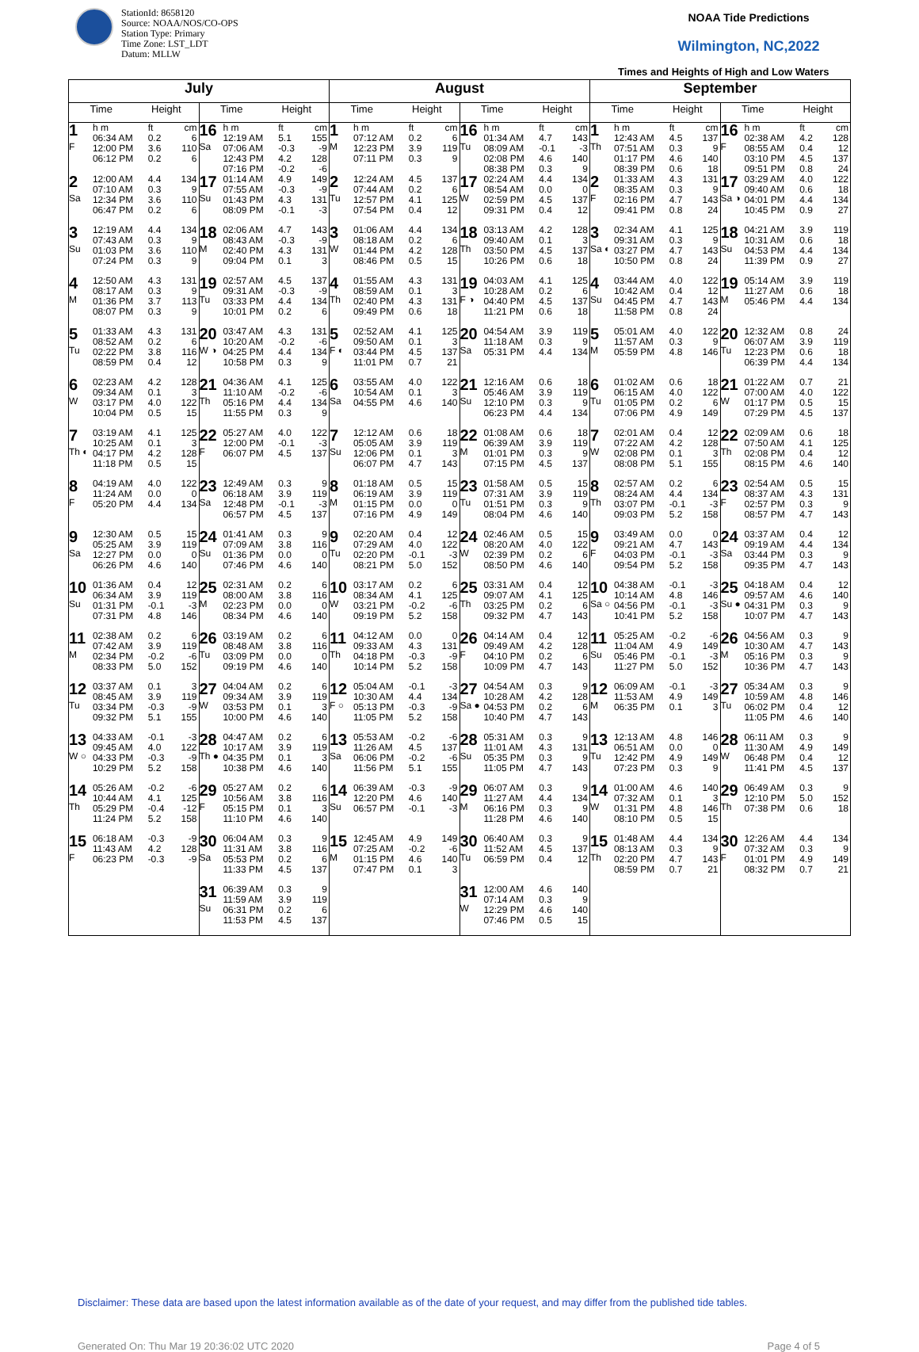StationId: 8658120
Source: NOAA/NOS/CO-OPS
Station Type: Primary
Time Zone: LST_LDT
Datum: MLLW
NOAA Tide Predictions
Wilmington, NC,2022
Times and Heights of High and Low Waters
| July | | August | | September | |
| --- | --- | --- | --- | --- | --- |
| Time Height | Time Height | Time Height | Time Height | Time Height | Time Height |
| 1 F / h m / ft / cm / / 06:34 AM / 0.2 / 6 / / 12:00 PM / 3.6 / 110 / / 06:12 PM / 0.2 / 6 / | 16 Sa / h m / ft / cm / / 12:19 AM / 5.1 / 155 / / 07:06 AM / -0.3 / -9 / / 12:43 PM / 4.2 / 128 / / 07:16 PM / -0.2 / -6 / | 1 M / h m / ft / cm / / 07:12 AM / 0.2 / 6 / / 12:23 PM / 3.9 / 119 / / 07:11 PM / 0.3 / 9 / | 16 Tu / h m / ft / cm / / 01:34 AM / 4.7 / 143 / / 08:09 AM / -0.1 / -3 / / 02:08 PM / 4.6 / 140 / / 08:38 PM / 0.3 / 9 / | 1 Th / h m / ft / cm / / 12:43 AM / 4.5 / 137 / / 07:51 AM / 0.3 / 9 / / 01:17 PM / 4.6 / 140 / / 08:39 PM / 0.6 / 18 / | 16 F / h m / ft / cm / / 02:38 AM / 4.2 / 128 / / 08:55 AM / 0.4 / 12 / / 03:10 PM / 4.5 / 137 / / 09:51 PM / 0.8 / 24 / |
| 2 Sa / 12:00 AM / 4.4 / 134 / / 07:10 AM / 0.3 / 9 / / 12:34 PM / 3.6 / 110 / / 06:47 PM / 0.2 / 6 / | 17 Su / 01:14 AM / 4.9 / 149 / / 07:55 AM / -0.3 / -9 / / 01:43 PM / 4.3 / 131 / / 08:09 PM / -0.1 / -3 / | 2 Tu / 12:24 AM / 4.5 / 137 / / 07:44 AM / 0.2 / 6 / / 12:57 PM / 4.1 / 125 / / 07:54 PM / 0.4 / 12 / | 17 W / 02:24 AM / 4.4 / 134 / / 08:54 AM / 0.0 / 0 / / 02:59 PM / 4.5 / 137 / / 09:31 PM / 0.4 / 12 / | 2 F / 01:33 AM / 4.3 / 131 / / 08:35 AM / 0.3 / 9 / / 02:16 PM / 4.7 / 143 / / 09:41 PM / 0.8 / 24 / | 17 Sa ◑ / 03:29 AM / 4.0 / 122 / / 09:40 AM / 0.6 / 18 / / 04:01 PM / 4.4 / 134 / / 10:45 PM / 0.9 / 27 / |
| 3 Su / 12:19 AM / 4.4 / 134 / / 07:43 AM / 0.3 / 9 / / 01:03 PM / 3.6 / 110 / / 07:24 PM / 0.3 / 9 / | 18 M / 02:06 AM / 4.7 / 143 / / 08:43 AM / -0.3 / -9 / / 02:40 PM / 4.3 / 131 / / 09:04 PM / 0.1 / 3 / | 3 W / 01:06 AM / 4.4 / 134 / / 08:18 AM / 0.2 / 6 / / 01:44 PM / 4.2 / 128 / / 08:46 PM / 0.5 / 15 / | 18 Th / 03:13 AM / 4.2 / 128 / / 09:40 AM / 0.1 / 3 / / 03:50 PM / 4.5 / 137 / / 10:26 PM / 0.6 / 18 / | 3 Sa ◐ / 02:34 AM / 4.1 / 125 / / 09:31 AM / 0.3 / 9 / / 03:27 PM / 4.7 / 143 / / 10:50 PM / 0.8 / 24 / | 18 Su / 04:21 AM / 3.9 / 119 / / 10:31 AM / 0.6 / 18 / / 04:53 PM / 4.4 / 134 / / 11:39 PM / 0.9 / 27 / |
| 4 M / 12:50 AM / 4.3 / 131 / / 08:17 AM / 0.3 / 9 / / 01:36 PM / 3.7 / 113 / / 08:07 PM / 0.3 / 9 / | 19 Tu / 02:57 AM / 4.5 / 137 / / 09:31 AM / -0.3 / -9 / / 03:33 PM / 4.4 / 134 / / 10:01 PM / 0.2 / 6 / | 4 Th / 01:55 AM / 4.3 / 131 / / 08:59 AM / 0.1 / 3 / / 02:40 PM / 4.3 / 131 / / 09:49 PM / 0.6 / 18 / | 19 F ◑ / 04:03 AM / 4.1 / 125 / / 10:28 AM / 0.2 / 6 / / 04:40 PM / 4.5 / 137 / / 11:21 PM / 0.6 / 18 / | 4 Su / 03:44 AM / 4.0 / 122 / / 10:42 AM / 0.4 / 12 / / 04:45 PM / 4.7 / 143 / / 11:58 PM / 0.8 / 24 / | 19 M / 05:14 AM / 3.9 / 119 / / 11:27 AM / 0.6 / 18 / / 05:46 PM / 4.4 / 134 / |
| 5 Tu / 01:33 AM / 4.3 / 131 / / 08:52 AM / 0.2 / 6 / / 02:22 PM / 3.8 / 116 / / 08:59 PM / 0.4 / 12 / | 20 W ◑ / 03:47 AM / 4.3 / 131 / / 10:20 AM / -0.2 / -6 / / 04:25 PM / 4.4 / 134 / / 10:58 PM / 0.3 / 9 / | 5 F ◐ / 02:52 AM / 4.1 / 125 / / 09:50 AM / 0.1 / 3 / / 03:44 PM / 4.5 / 137 / / 11:01 PM / 0.7 / 21 / | 20 Sa / 04:54 AM / 3.9 / 119 / / 11:18 AM / 0.3 / 9 / / 05:31 PM / 4.4 / 134 / | 5 M / 05:01 AM / 4.0 / 122 / / 11:57 AM / 0.3 / 9 / / 05:59 PM / 4.8 / 146 / | 20 Tu / 12:32 AM / 0.8 / 24 / / 06:07 AM / 3.9 / 119 / / 12:23 PM / 0.6 / 18 / / 06:39 PM / 4.4 / 134 / |
| 6 W / 02:23 AM / 4.2 / 128 / / 09:34 AM / 0.1 / 3 / / 03:17 PM / 4.0 / 122 / / 10:04 PM / 0.5 / 15 / | 21 Th / 04:36 AM / 4.1 / 125 / / 11:10 AM / -0.2 / -6 / / 05:16 PM / 4.4 / 134 / / 11:55 PM / 0.3 / 9 / | 6 Sa / 03:55 AM / 4.0 / 122 / / 10:54 AM / 0.1 / 3 / / 04:55 PM / 4.6 / 140 / | 21 Su / 12:16 AM / 0.6 / 18 / / 05:46 AM / 3.9 / 119 / / 12:10 PM / 0.3 / 9 / / 06:23 PM / 4.4 / 134 / | 6 Tu / 01:02 AM / 0.6 / 18 / / 06:15 AM / 4.0 / 122 / / 01:05 PM / 0.2 / 6 / / 07:06 PM / 4.9 / 149 / | 21 W / 01:22 AM / 0.7 / 21 / / 07:00 AM / 4.0 / 122 / / 01:17 PM / 0.5 / 15 / / 07:29 PM / 4.5 / 137 / |
| 7 Th ◐ / 03:19 AM / 4.1 / 125 / / 10:25 AM / 0.1 / 3 / / 04:17 PM / 4.2 / 128 / / 11:18 PM / 0.5 / 15 / | 22 F / 05:27 AM / 4.0 / 122 / / 12:00 PM / -0.1 / -3 / / 06:07 PM / 4.5 / 137 / | 7 Su / 12:12 AM / 0.6 / 18 / / 05:05 AM / 3.9 / 119 / / 12:06 PM / 0.1 / 3 / / 06:07 PM / 4.7 / 143 / | 22 M / 01:08 AM / 0.6 / 18 / / 06:39 AM / 3.9 / 119 / / 01:01 PM / 0.3 / 9 / / 07:15 PM / 4.5 / 137 / | 7 W / 02:01 AM / 0.4 / 12 / / 07:22 AM / 4.2 / 128 / / 02:08 PM / 0.1 / 3 / / 08:08 PM / 5.1 / 155 / | 22 Th / 02:09 AM / 0.6 / 18 / / 07:50 AM / 4.1 / 125 / / 02:08 PM / 0.4 / 12 / / 08:15 PM / 4.6 / 140 / |
| 8 F / 04:19 AM / 4.0 / 122 / / 11:24 AM / 0.0 / 0 / / 05:20 PM / 4.4 / 134 / | 23 Sa / 12:49 AM / 0.3 / 9 / / 06:18 AM / 3.9 / 119 / / 12:48 PM / -0.1 / -3 / / 06:57 PM / 4.5 / 137 / | 8 M / 01:18 AM / 0.5 / 15 / / 06:19 AM / 3.9 / 119 / / 01:15 PM / 0.0 / 0 / / 07:16 PM / 4.9 / 149 / | 23 Tu / 01:58 AM / 0.5 / 15 / / 07:31 AM / 3.9 / 119 / / 01:51 PM / 0.3 / 9 / / 08:04 PM / 4.6 / 140 / | 8 Th / 02:57 AM / 0.2 / 6 / / 08:24 AM / 4.4 / 134 / / 03:07 PM / -0.1 / -3 / / 09:03 PM / 5.2 / 158 / | 23 F / 02:54 AM / 0.5 / 15 / / 08:37 AM / 4.3 / 131 / / 02:57 PM / 0.3 / 9 / / 08:57 PM / 4.7 / 143 / |
| 9 Sa / 12:30 AM / 0.5 / 15 / / 05:25 AM / 3.9 / 119 / / 12:27 PM / 0.0 / 0 / / 06:26 PM / 4.6 / 140 / | 24 Su / 01:41 AM / 0.3 / 9 / / 07:09 AM / 3.8 / 116 / / 01:36 PM / 0.0 / 0 / / 07:46 PM / 4.6 / 140 / | 9 Tu / 02:20 AM / 0.4 / 12 / / 07:29 AM / 4.0 / 122 / / 02:20 PM / -0.1 / -3 / / 08:21 PM / 5.0 / 152 / | 24 W / 02:46 AM / 0.5 / 15 / / 08:20 AM / 4.0 / 122 / / 02:39 PM / 0.2 / 6 / / 08:50 PM / 4.6 / 140 / | 9 F / 03:49 AM / 0.0 / 0 / / 09:21 AM / 4.7 / 143 / / 04:03 PM / -0.1 / -3 / / 09:54 PM / 5.2 / 158 / | 24 Sa / 03:37 AM / 0.4 / 12 / / 09:19 AM / 4.4 / 134 / / 03:44 PM / 0.3 / 9 / / 09:35 PM / 4.7 / 143 / |
| 10 Su / 01:36 AM / 0.4 / 12 / / 06:34 AM / 3.9 / 119 / / 01:31 PM / -0.1 / -3 / / 07:31 PM / 4.8 / 146 / | 25 M / 02:31 AM / 0.2 / 6 / / 08:00 AM / 3.8 / 116 / / 02:23 PM / 0.0 / 0 / / 08:34 PM / 4.6 / 140 / | 10 W / 03:17 AM / 0.2 / 6 / / 08:34 AM / 4.1 / 125 / / 03:21 PM / -0.2 / -6 / / 09:19 PM / 5.2 / 158 / | 25 Th / 03:31 AM / 0.4 / 12 / / 09:07 AM / 4.1 / 125 / / 03:25 PM / 0.2 / 6 / / 09:32 PM / 4.7 / 143 / | 10 Sa ○ / 04:38 AM / -0.1 / -3 / / 10:14 AM / 4.8 / 146 / / 04:56 PM / -0.1 / -3 / / 10:41 PM / 5.2 / 158 / | 25 Su ● / 04:18 AM / 0.4 / 12 / / 09:57 AM / 4.6 / 140 / / 04:31 PM / 0.3 / 9 / / 10:07 PM / 4.7 / 143 / |
| 11 M / 02:38 AM / 0.2 / 6 / / 07:42 AM / 3.9 / 119 / / 02:34 PM / -0.2 / -6 / / 08:33 PM / 5.0 / 152 / | 26 Tu / 03:19 AM / 0.2 / 6 / / 08:48 AM / 3.8 / 116 / / 03:09 PM / 0.0 / 0 / / 09:19 PM / 4.6 / 140 / | 11 Th / 04:12 AM / 0.0 / 0 / / 09:33 AM / 4.3 / 131 / / 04:18 PM / -0.3 / -9 / / 10:14 PM / 5.2 / 158 / | 26 F / 04:14 AM / 0.4 / 12 / / 09:49 AM / 4.2 / 128 / / 04:10 PM / 0.2 / 6 / / 10:09 PM / 4.7 / 143 / | 11 Su / 05:25 AM / -0.2 / -6 / / 11:04 AM / 4.9 / 149 / / 05:46 PM / -0.1 / -3 / / 11:27 PM / 5.0 / 152 / | 26 M / 04:56 AM / 0.3 / 9 / / 10:30 AM / 4.7 / 143 / / 05:16 PM / 0.3 / 9 / / 10:36 PM / 4.7 / 143 / |
| 12 Tu / 03:37 AM / 0.1 / 3 / / 08:45 AM / 3.9 / 119 / / 03:34 PM / -0.3 / -9 / / 09:32 PM / 5.1 / 155 / | 27 W / 04:04 AM / 0.2 / 6 / / 09:34 AM / 3.9 / 119 / / 03:53 PM / 0.1 / 3 / / 10:00 PM / 4.6 / 140 / | 12 F ○ / 05:04 AM / -0.1 / -3 / / 10:30 AM / 4.4 / 134 / / 05:13 PM / -0.3 / -9 / / 11:05 PM / 5.2 / 158 / | 27 Sa ● / 04:54 AM / 0.3 / 9 / / 10:28 AM / 4.2 / 128 / / 04:53 PM / 0.2 / 6 / / 10:40 PM / 4.7 / 143 / | 12 M / 06:09 AM / -0.1 / -3 / / 11:53 AM / 4.9 / 149 / / 06:35 PM / 0.1 / 3 / | 27 Tu / 05:34 AM / 0.3 / 9 / / 10:59 AM / 4.8 / 146 / / 06:02 PM / 0.4 / 12 / / 11:05 PM / 4.6 / 140 / |
| 13 W ○ / 04:33 AM / -0.1 / -3 / / 09:45 AM / 4.0 / 122 / / 04:33 PM / -0.3 / -9 / / 10:29 PM / 5.2 / 158 / | 28 Th ● / 04:47 AM / 0.2 / 6 / / 10:17 AM / 3.9 / 119 / / 04:35 PM / 0.1 / 3 / / 10:38 PM / 4.6 / 140 / | 13 Sa / 05:53 AM / -0.2 / -6 / / 11:26 AM / 4.5 / 137 / / 06:06 PM / -0.2 / -6 / / 11:56 PM / 5.1 / 155 / | 28 Su / 05:31 AM / 0.3 / 9 / / 11:01 AM / 4.3 / 131 / / 05:35 PM / 0.3 / 9 / / 11:05 PM / 4.7 / 143 / | 13 Tu / 12:13 AM / 4.8 / 146 / / 06:51 AM / 0.0 / 0 / / 12:42 PM / 4.9 / 149 / / 07:23 PM / 0.3 / 9 / | 28 W / 06:11 AM / 0.3 / 9 / / 11:30 AM / 4.9 / 149 / / 06:48 PM / 0.4 / 12 / / 11:41 PM / 4.5 / 137 / |
| 14 Th / 05:26 AM / -0.2 / -6 / / 10:44 AM / 4.1 / 125 / / 05:29 PM / -0.4 / -12 / / 11:24 PM / 5.2 / 158 / | 29 F / 05:27 AM / 0.2 / 6 / / 10:56 AM / 3.8 / 116 / / 05:15 PM / 0.1 / 3 / / 11:10 PM / 4.6 / 140 / | 14 Su / 06:39 AM / -0.3 / -9 / / 12:20 PM / 4.6 / 140 / / 06:57 PM / -0.1 / -3 / | 29 M / 06:07 AM / 0.3 / 9 / / 11:27 AM / 4.4 / 134 / / 06:16 PM / 0.3 / 9 / / 11:28 PM / 4.6 / 140 / | 14 W / 01:00 AM / 4.6 / 140 / / 07:32 AM / 0.1 / 3 / / 01:31 PM / 4.8 / 146 / / 08:10 PM / 0.5 / 15 / | 29 Th / 06:49 AM / 0.3 / 9 / / 12:10 PM / 5.0 / 152 / / 07:38 PM / 0.6 / 18 / |
| 15 F / 06:18 AM / -0.3 / -9 / / 11:43 AM / 4.2 / 128 / / 06:23 PM / -0.3 / -9 / | 30 Sa / 06:04 AM / 0.3 / 9 / / 11:31 AM / 3.8 / 116 / / 05:53 PM / 0.2 / 6 / / 11:33 PM / 4.5 / 137 / | 15 M / 12:45 AM / 4.9 / 149 / / 07:25 AM / -0.2 / -6 / / 01:15 PM / 4.6 / 140 / / 07:47 PM / 0.1 / 3 / | 30 Tu / 06:40 AM / 0.3 / 9 / / 11:52 AM / 4.5 / 137 / / 06:59 PM / 0.4 / 12 / | 15 Th / 01:48 AM / 4.4 / 134 / / 08:13 AM / 0.3 / 9 / / 02:20 PM / 4.7 / 143 / / 08:59 PM / 0.7 / 21 / | 30 F / 12:26 AM / 4.4 / 134 / / 07:32 AM / 0.3 / 9 / / 01:01 PM / 4.9 / 149 / / 08:32 PM / 0.7 / 21 / |
| | 31 Su / 06:39 AM / 0.3 / 9 / / 11:59 AM / 3.9 / 119 / / 06:31 PM / 0.2 / 6 / / 11:53 PM / 4.5 / 137 / | | 31 W / 12:00 AM / 4.6 / 140 / / 07:14 AM / 0.3 / 9 / / 12:29 PM / 4.6 / 140 / / 07:46 PM / 0.5 / 15 / | | |
Disclaimer: These data are based upon the latest information available as of the date of your request, and may differ from the published tide tables.
Generated On: Thu Mar 19 20:36:02 UTC 2020 Page 4 of 5